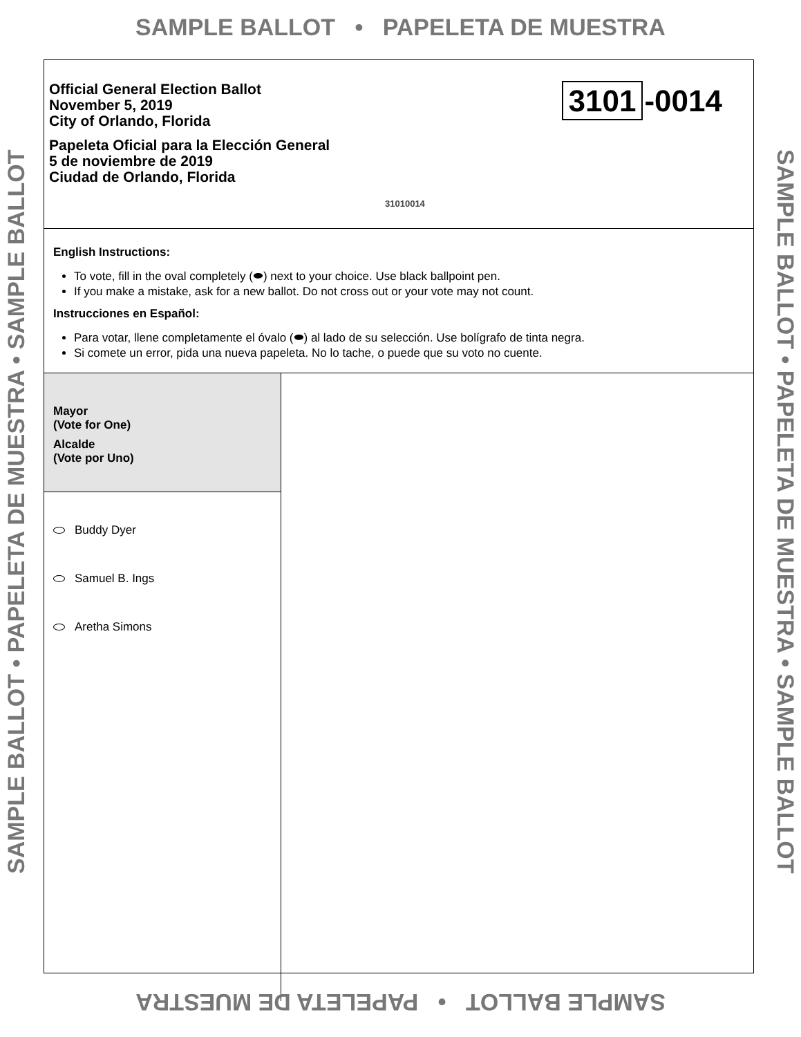SAMPLE BALLOT • PAPELETA DE MUESTRA
SAMPLE BALLOT • PAPELETA DE MUESTRA • SAMPLE BALLOT
Official General Election Ballot
November 5, 2019
City of Orlando, Florida
Papeleta Oficial para la Elección General
5 de noviembre de 2019
Ciudad de Orlando, Florida
3101 -0014
31010014
English Instructions:
To vote, fill in the oval completely (⬬) next to your choice. Use black ballpoint pen.
If you make a mistake, ask for a new ballot. Do not cross out or your vote may not count.
Instrucciones en Español:
Para votar, llene completamente el óvalo (⬬) al lado de su selección. Use bolígrafo de tinta negra.
Si comete un error, pida una nueva papeleta. No lo tache, o puede que su voto no cuente.
Mayor
(Vote for One)
Alcalde
(Vote por Uno)
Buddy Dyer
Samuel B. Ings
Aretha Simons
SAMPLE BALLOT • PAPELETA DE MUESTRA • SAMPLE BALLOT
SAMPLE BALLOT • PAPELETA DE MUESTRA